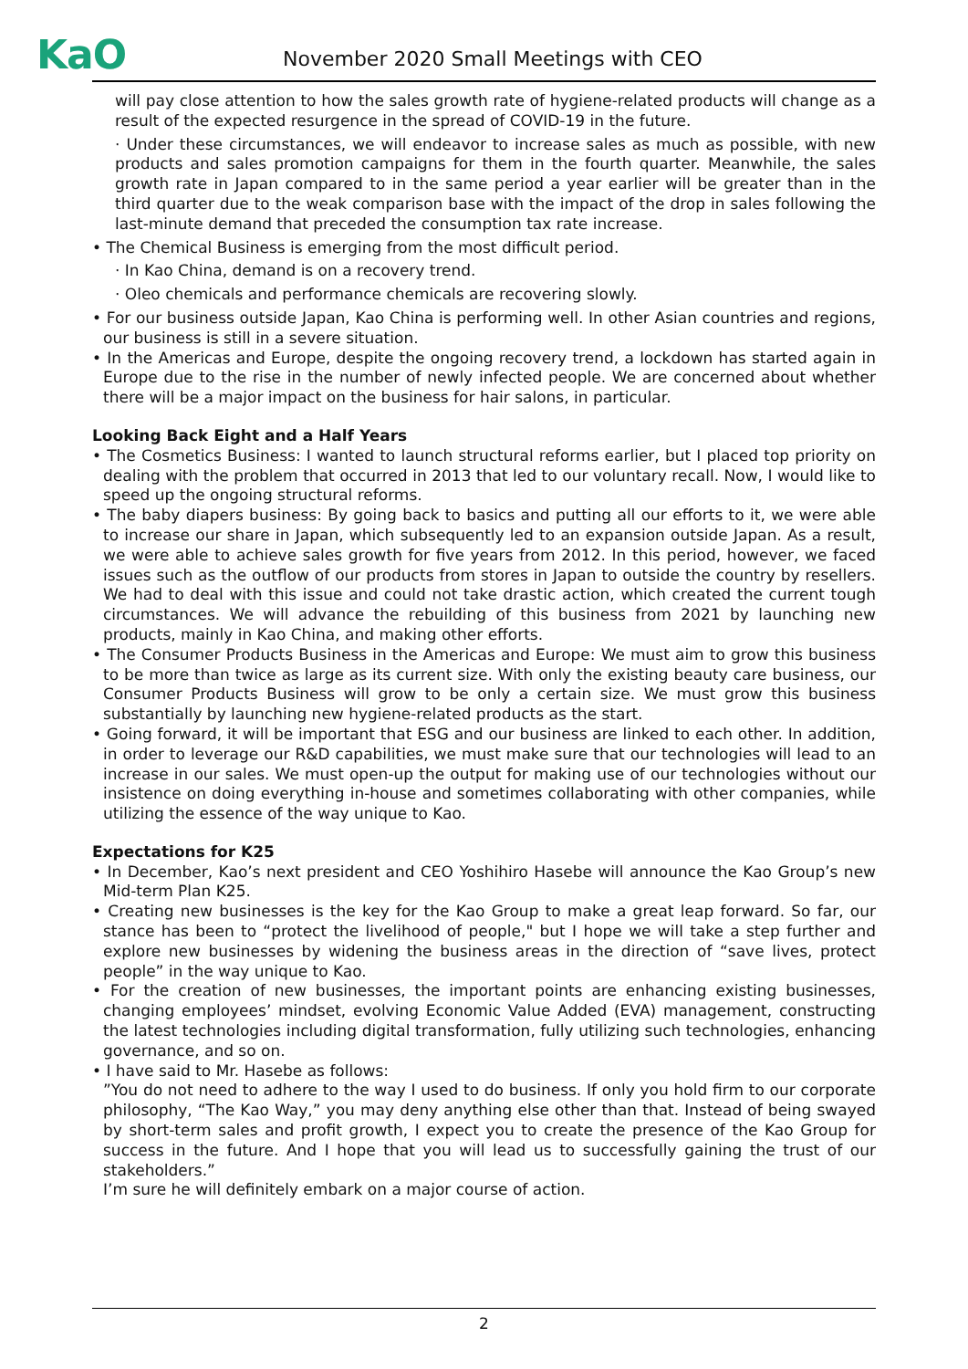KaO
November 2020 Small Meetings with CEO
will pay close attention to how the sales growth rate of hygiene-related products will change as a result of the expected resurgence in the spread of COVID-19 in the future.
· Under these circumstances, we will endeavor to increase sales as much as possible, with new products and sales promotion campaigns for them in the fourth quarter. Meanwhile, the sales growth rate in Japan compared to in the same period a year earlier will be greater than in the third quarter due to the weak comparison base with the impact of the drop in sales following the last-minute demand that preceded the consumption tax rate increase.
• The Chemical Business is emerging from the most difficult period.
· In Kao China, demand is on a recovery trend.
· Oleo chemicals and performance chemicals are recovering slowly.
• For our business outside Japan, Kao China is performing well. In other Asian countries and regions, our business is still in a severe situation.
• In the Americas and Europe, despite the ongoing recovery trend, a lockdown has started again in Europe due to the rise in the number of newly infected people. We are concerned about whether there will be a major impact on the business for hair salons, in particular.
Looking Back Eight and a Half Years
• The Cosmetics Business: I wanted to launch structural reforms earlier, but I placed top priority on dealing with the problem that occurred in 2013 that led to our voluntary recall. Now, I would like to speed up the ongoing structural reforms.
• The baby diapers business: By going back to basics and putting all our efforts to it, we were able to increase our share in Japan, which subsequently led to an expansion outside Japan. As a result, we were able to achieve sales growth for five years from 2012. In this period, however, we faced issues such as the outflow of our products from stores in Japan to outside the country by resellers. We had to deal with this issue and could not take drastic action, which created the current tough circumstances. We will advance the rebuilding of this business from 2021 by launching new products, mainly in Kao China, and making other efforts.
• The Consumer Products Business in the Americas and Europe: We must aim to grow this business to be more than twice as large as its current size. With only the existing beauty care business, our Consumer Products Business will grow to be only a certain size. We must grow this business substantially by launching new hygiene-related products as the start.
• Going forward, it will be important that ESG and our business are linked to each other. In addition, in order to leverage our R&D capabilities, we must make sure that our technologies will lead to an increase in our sales. We must open-up the output for making use of our technologies without our insistence on doing everything in-house and sometimes collaborating with other companies, while utilizing the essence of the way unique to Kao.
Expectations for K25
• In December, Kao’s next president and CEO Yoshihiro Hasebe will announce the Kao Group’s new Mid-term Plan K25.
• Creating new businesses is the key for the Kao Group to make a great leap forward. So far, our stance has been to “protect the livelihood of people," but I hope we will take a step further and explore new businesses by widening the business areas in the direction of “save lives, protect people” in the way unique to Kao.
• For the creation of new businesses, the important points are enhancing existing businesses, changing employees’ mindset, evolving Economic Value Added (EVA) management, constructing the latest technologies including digital transformation, fully utilizing such technologies, enhancing governance, and so on.
• I have said to Mr. Hasebe as follows:
”You do not need to adhere to the way I used to do business. If only you hold firm to our corporate philosophy, “The Kao Way,” you may deny anything else other than that. Instead of being swayed by short-term sales and profit growth, I expect you to create the presence of the Kao Group for success in the future. And I hope that you will lead us to successfully gaining the trust of our stakeholders.”
I’m sure he will definitely embark on a major course of action.
2